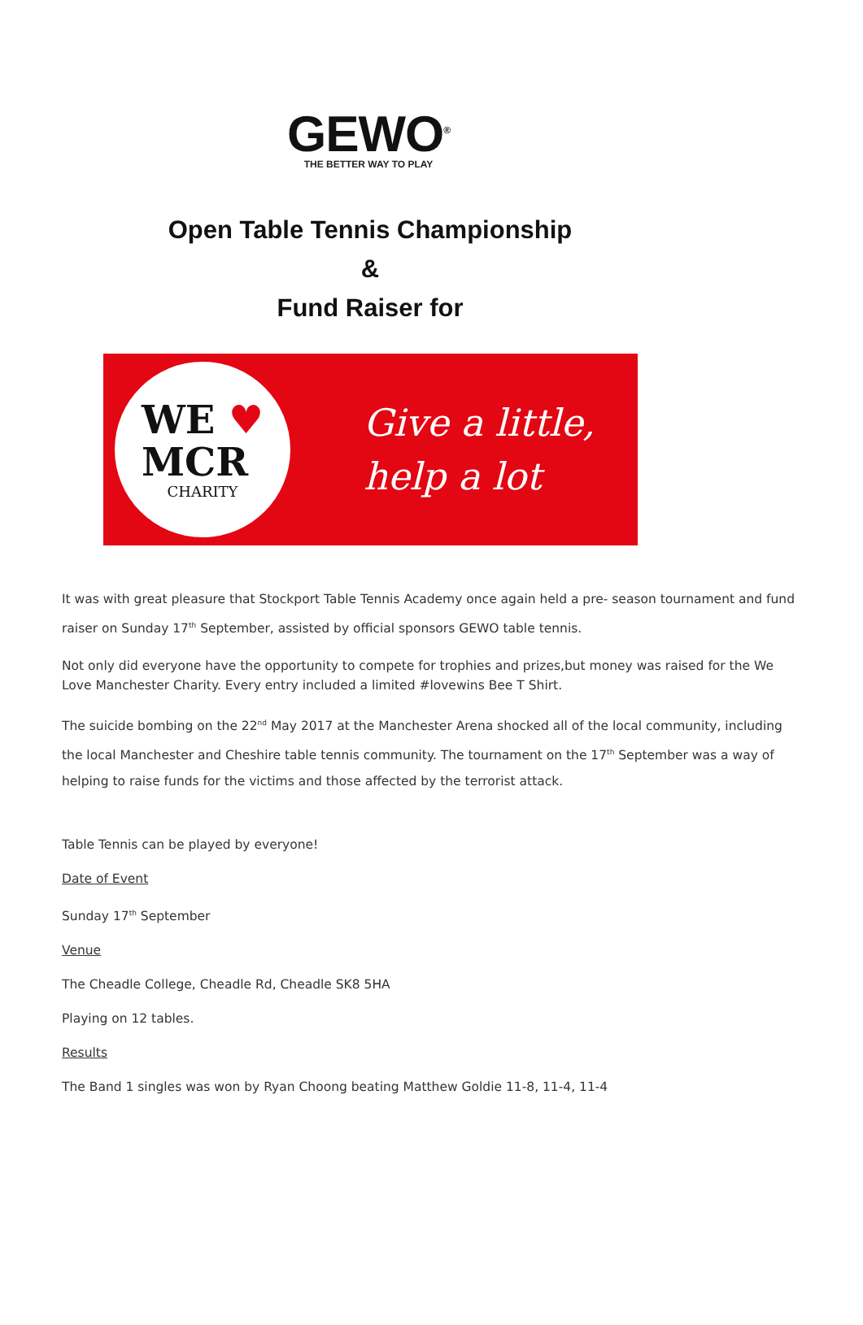GEWO<sup>®</sup>
THE BETTER WAY TO PLAY
Open Table Tennis Championship
&
Fund Raiser for
WE ♥
MCR
CHARITY
Give a little,
help a lot
It was with great pleasure that Stockport Table Tennis Academy once again held a pre- season tournament and fund raiser on Sunday 17<sup>th</sup> September, assisted by official sponsors GEWO table tennis.
Not only did everyone have the opportunity to compete for trophies and prizes,but money was raised for the We Love Manchester Charity. Every entry included a limited #lovewins Bee T Shirt.
The suicide bombing on the 22<sup>nd</sup> May 2017 at the Manchester Arena shocked all of the local community, including the local Manchester and Cheshire table tennis community. The tournament on the 17<sup>th</sup> September was a way of helping to raise funds for the victims and those affected by the terrorist attack.
Table Tennis can be played by everyone!
Date of Event
Sunday 17<sup>th</sup> September
Venue
The Cheadle College, Cheadle Rd, Cheadle SK8 5HA
Playing on 12 tables.
Results
The Band 1 singles was won by Ryan Choong beating Matthew Goldie 11-8, 11-4, 11-4